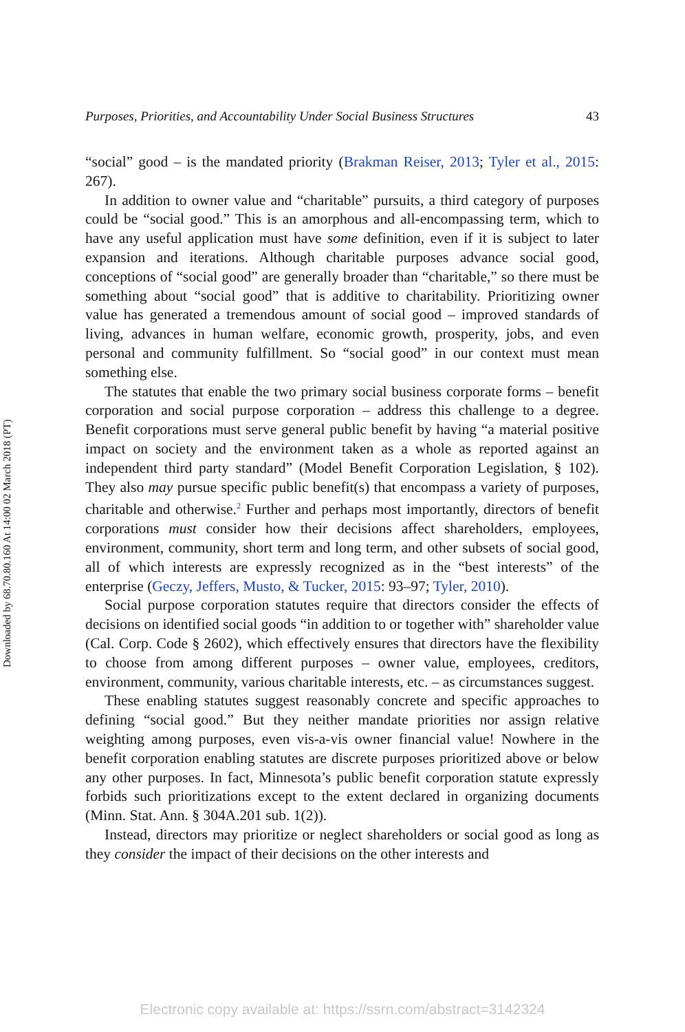Downloaded by 68.70.80.160 At 14:00 02 March 2018 (PT)
Purposes, Priorities, and Accountability Under Social Business Structures 43
“social” good – is the mandated priority (Brakman Reiser, 2013; Tyler et al., 2015: 267).
In addition to owner value and “charitable” pursuits, a third category of purposes could be “social good.” This is an amorphous and all-encompassing term, which to have any useful application must have some definition, even if it is subject to later expansion and iterations. Although charitable purposes advance social good, conceptions of “social good” are generally broader than “charitable,” so there must be something about “social good” that is additive to charitability. Prioritizing owner value has generated a tremendous amount of social good – improved standards of living, advances in human welfare, economic growth, prosperity, jobs, and even personal and community fulfill­ment. So “social good” in our context must mean something else.
The statutes that enable the two primary social business corporate forms – benefit corporation and social purpose corporation – address this chal­lenge to a degree. Benefit corporations must serve general public benefit by having “a material positive impact on society and the environment taken as a whole as reported against an independent third party standard” (Model Benefit Corporation Legislation, § 102). They also may pursue specific public benefit(s) that encompass a variety of purposes, charitable and oth­erwise.<sup>2</sup> Further and perhaps most importantly, directors of benefit corpo­rations must consider how their decisions affect shareholders, employees, environment, community, short term and long term, and other subsets of social good, all of which interests are expressly recognized as in the “best interests” of the enterprise (Geczy, Jeffers, Musto, & Tucker, 2015: 93–97; Tyler, 2010).
Social purpose corporation statutes require that directors consider the effects of decisions on identified social goods “in addition to or together with” shareholder value (Cal. Corp. Code § 2602), which effectively ensures that directors have the flexibility to choose from among different purposes – owner value, employees, creditors, environment, community, various charitable inter­ests, etc. – as circumstances suggest.
These enabling statutes suggest reasonably concrete and specific approaches to defining “social good.” But they neither mandate priorities nor assign rela­tive weighting among purposes, even vis-a-vis owner financial value! Nowhere in the benefit corporation enabling statutes are discrete purposes prioritized above or below any other purposes. In fact, Minnesota’s public benefit cor­poration statute expressly forbids such prioritizations except to the extent declared in organizing documents (Minn. Stat. Ann. § 304A.201 sub. 1(2)).
Instead, directors may prioritize or neglect shareholders or social good as long as they consider the impact of their decisions on the other interests and
Electronic copy available at: https://ssrn.com/abstract=3142324